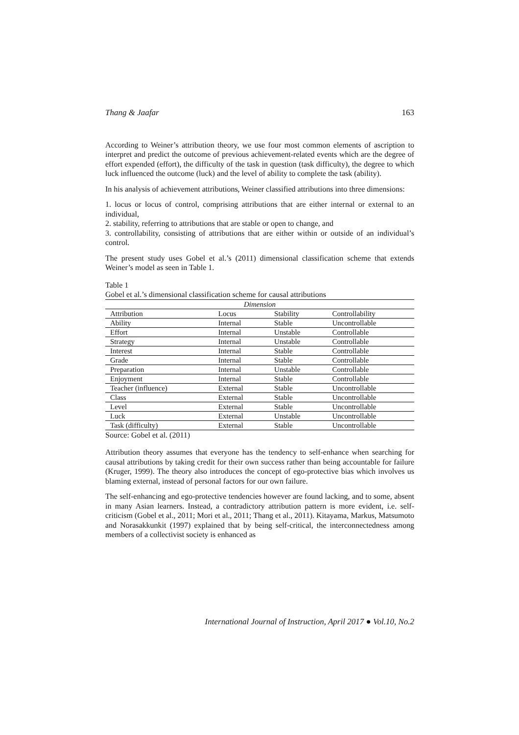Thang & Jaafar 163
According to Weiner’s attribution theory, we use four most common elements of ascription to interpret and predict the outcome of previous achievement-related events which are the degree of effort expended (effort), the difficulty of the task in question (task difficulty), the degree to which luck influenced the outcome (luck) and the level of ability to complete the task (ability).
In his analysis of achievement attributions, Weiner classified attributions into three dimensions:
1. locus or locus of control, comprising attributions that are either internal or external to an individual,
2. stability, referring to attributions that are stable or open to change, and
3. controllability, consisting of attributions that are either within or outside of an individual’s control.
The present study uses Gobel et al.’s (2011) dimensional classification scheme that extends Weiner’s model as seen in Table 1.
Table 1
Gobel et al.’s dimensional classification scheme for causal attributions
| Dimension | | | |
| --- | --- | --- | --- |
| Attribution | Locus | Stability | Controllability |
| Ability | Internal | Stable | Uncontrollable |
| Effort | Internal | Unstable | Controllable |
| Strategy | Internal | Unstable | Controllable |
| Interest | Internal | Stable | Controllable |
| Grade | Internal | Stable | Controllable |
| Preparation | Internal | Unstable | Controllable |
| Enjoyment | Internal | Stable | Controllable |
| Teacher (influence) | External | Stable | Uncontrollable |
| Class | External | Stable | Uncontrollable |
| Level | External | Stable | Uncontrollable |
| Luck | External | Unstable | Uncontrollable |
| Task (difficulty) | External | Stable | Uncontrollable |
Source: Gobel et al. (2011)
Attribution theory assumes that everyone has the tendency to self-enhance when searching for causal attributions by taking credit for their own success rather than being accountable for failure (Kruger, 1999). The theory also introduces the concept of ego-protective bias which involves us blaming external, instead of personal factors for our own failure.
The self-enhancing and ego-protective tendencies however are found lacking, and to some, absent in many Asian learners. Instead, a contradictory attribution pattern is more evident, i.e. self-criticism (Gobel et al., 2011; Mori et al., 2011; Thang et al., 2011). Kitayama, Markus, Matsumoto and Norasakkunkit (1997) explained that by being self-critical, the interconnectedness among members of a collectivist society is enhanced as
International Journal of Instruction, April 2017 ● Vol.10, No.2